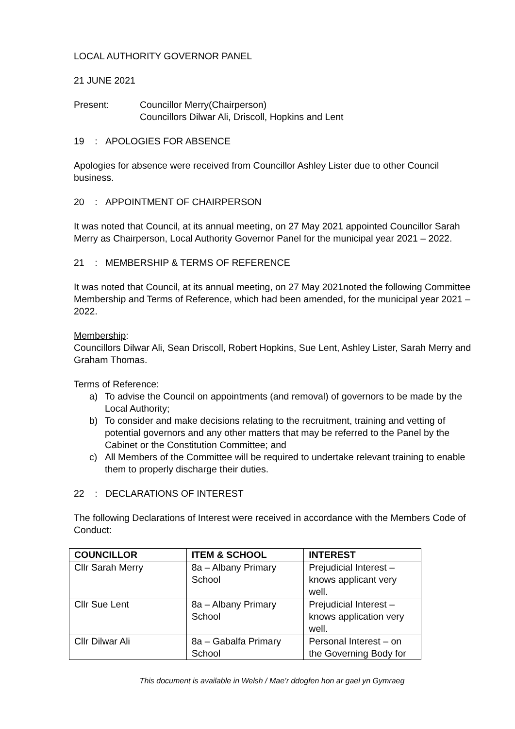LOCAL AUTHORITY GOVERNOR PANEL
21 JUNE 2021
Present: Councillor Merry(Chairperson)
Councillors Dilwar Ali, Driscoll, Hopkins and Lent
19 : APOLOGIES FOR ABSENCE
Apologies for absence were received from Councillor Ashley Lister due to other Council business.
20 : APPOINTMENT OF CHAIRPERSON
It was noted that Council, at its annual meeting, on 27 May 2021 appointed Councillor Sarah Merry as Chairperson, Local Authority Governor Panel for the municipal year 2021 – 2022.
21 : MEMBERSHIP & TERMS OF REFERENCE
It was noted that Council, at its annual meeting, on 27 May 2021noted the following Committee Membership and Terms of Reference, which had been amended, for the municipal year 2021 – 2022.
Membership:
Councillors Dilwar Ali, Sean Driscoll, Robert Hopkins, Sue Lent, Ashley Lister, Sarah Merry and Graham Thomas.
Terms of Reference:
a) To advise the Council on appointments (and removal) of governors to be made by the Local Authority;
b) To consider and make decisions relating to the recruitment, training and vetting of potential governors and any other matters that may be referred to the Panel by the Cabinet or the Constitution Committee; and
c) All Members of the Committee will be required to undertake relevant training to enable them to properly discharge their duties.
22 : DECLARATIONS OF INTEREST
The following Declarations of Interest were received in accordance with the Members Code of Conduct:
| COUNCILLOR | ITEM & SCHOOL | INTEREST |
| --- | --- | --- |
| Cllr Sarah Merry | 8a – Albany Primary School | Prejudicial Interest – knows applicant very well. |
| Cllr Sue Lent | 8a – Albany Primary School | Prejudicial Interest – knows application very well. |
| Cllr Dilwar Ali | 8a – Gabalfa Primary School | Personal Interest – on the Governing Body for |
This document is available in Welsh / Mae’r ddogfen hon ar gael yn Gymraeg